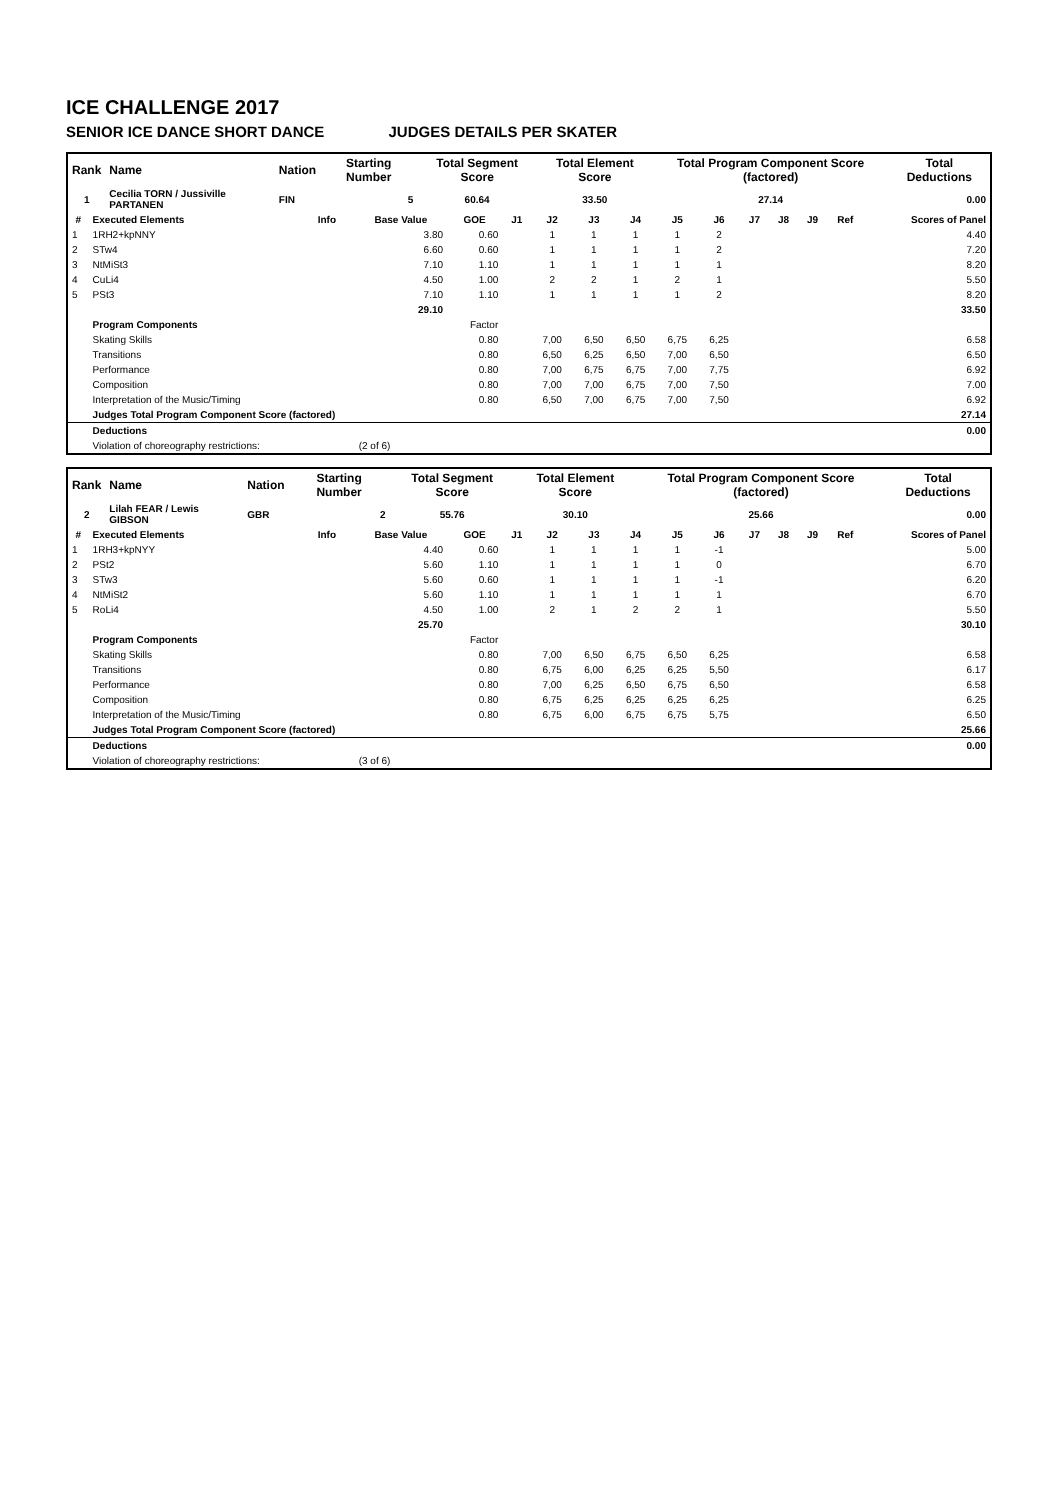ICE CHALLENGE 2017
SENIOR ICE DANCE SHORT DANCE JUDGES DETAILS PER SKATER
| Rank | Name | | Nation | Starting Number | Total Segment Score | Total Element Score | Total Program Component Score (factored) | Total Deductions |
| --- | --- | --- | --- | --- | --- | --- | --- | --- |
| 1 | Cecilia TORN / Jussiville PARTANEN | | FIN | 5 | 60.64 | 33.50 | 27.14 | 0.00 |
| # | Executed Elements | Info | Base Value | GOE | J1 | J2 | J3 | J4 | J5 | J6 | J7 | J8 | J9 | Ref | Scores of Panel |
| --- | --- | --- | --- | --- | --- | --- | --- | --- | --- | --- | --- | --- | --- | --- | --- |
| 1 | 1RH2+kpNNY | | 3.80 | 0.60 | | 1 | 1 | 1 | 1 | 2 | | | | | 4.40 |
| 2 | STw4 | | 6.60 | 0.60 | | 1 | 1 | 1 | 1 | 2 | | | | | 7.20 |
| 3 | NtMiSt3 | | 7.10 | 1.10 | | 1 | 1 | 1 | 1 | 1 | | | | | 8.20 |
| 4 | CuLi4 | | 4.50 | 1.00 | | 2 | 2 | 1 | 2 | 1 | | | | | 5.50 |
| 5 | PSt3 | | 7.10 | 1.10 | | 1 | 1 | 1 | 1 | 2 | | | | | 8.20 |
| | | | 29.10 | | | | | | | | | | | | 33.50 |
| | Program Components | | | Factor | | | | | | | | | | | |
| | Skating Skills | | | 0.80 | | 7,00 | 6,50 | 6,50 | 6,75 | 6,25 | | | | | 6.58 |
| | Transitions | | | 0.80 | | 6,50 | 6,25 | 6,50 | 7,00 | 6,50 | | | | | 6.50 |
| | Performance | | | 0.80 | | 7,00 | 6,75 | 6,75 | 7,00 | 7,75 | | | | | 6.92 |
| | Composition | | | 0.80 | | 7,00 | 7,00 | 6,75 | 7,00 | 7,50 | | | | | 7.00 |
| | Interpretation of the Music/Timing | | | 0.80 | | 6,50 | 7,00 | 6,75 | 7,00 | 7,50 | | | | | 6.92 |
| | Judges Total Program Component Score (factored) | | | | | | | | | | | | | | 27.14 |
| | Deductions | | | | | | | | | | | | | | 0.00 |
| | Violation of choreography restrictions: | | (2 of 6) | | | | | | | | | | | | |
| Rank | Name | | Nation | Starting Number | Total Segment Score | Total Element Score | Total Program Component Score (factored) | Total Deductions |
| --- | --- | --- | --- | --- | --- | --- | --- | --- |
| 2 | Lilah FEAR / Lewis GIBSON | | GBR | 2 | 55.76 | 30.10 | 25.66 | 0.00 |
| # | Executed Elements | Info | Base Value | GOE | J1 | J2 | J3 | J4 | J5 | J6 | J7 | J8 | J9 | Ref | Scores of Panel |
| --- | --- | --- | --- | --- | --- | --- | --- | --- | --- | --- | --- | --- | --- | --- | --- |
| 1 | 1RH3+kpNYY | | 4.40 | 0.60 | | 1 | 1 | 1 | 1 | -1 | | | | | 5.00 |
| 2 | PSt2 | | 5.60 | 1.10 | | 1 | 1 | 1 | 1 | 0 | | | | | 6.70 |
| 3 | STw3 | | 5.60 | 0.60 | | 1 | 1 | 1 | 1 | -1 | | | | | 6.20 |
| 4 | NtMiSt2 | | 5.60 | 1.10 | | 1 | 1 | 1 | 1 | 1 | | | | | 6.70 |
| 5 | RoLi4 | | 4.50 | 1.00 | | 2 | 1 | 2 | 2 | 1 | | | | | 5.50 |
| | | | 25.70 | | | | | | | | | | | | 30.10 |
| | Program Components | | | Factor | | | | | | | | | | | |
| | Skating Skills | | | 0.80 | | 7,00 | 6,50 | 6,75 | 6,50 | 6,25 | | | | | 6.58 |
| | Transitions | | | 0.80 | | 6,75 | 6,00 | 6,25 | 6,25 | 5,50 | | | | | 6.17 |
| | Performance | | | 0.80 | | 7,00 | 6,25 | 6,50 | 6,75 | 6,50 | | | | | 6.58 |
| | Composition | | | 0.80 | | 6,75 | 6,25 | 6,25 | 6,25 | 6,25 | | | | | 6.25 |
| | Interpretation of the Music/Timing | | | 0.80 | | 6,75 | 6,00 | 6,75 | 6,75 | 5,75 | | | | | 6.50 |
| | Judges Total Program Component Score (factored) | | | | | | | | | | | | | | 25.66 |
| | Deductions | | | | | | | | | | | | | | 0.00 |
| | Violation of choreography restrictions: | | (3 of 6) | | | | | | | | | | | | |